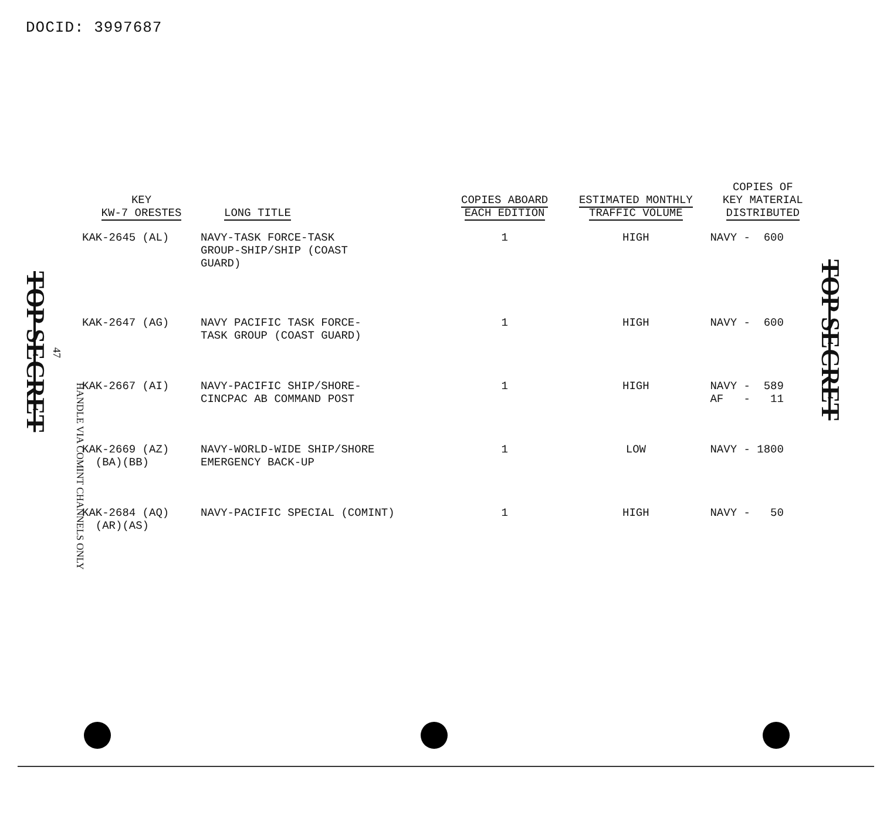DOCID: 3997687
TOP SECRET
HANDLE VIA COMINT CHANNELS ONLY
47
| KEY KW-7 ORESTES | LONG TITLE | COPIES ABOARD EACH EDITION | ESTIMATED MONTHLY TRAFFIC VOLUME | COPIES OF KEY MATERIAL DISTRIBUTED |
| --- | --- | --- | --- | --- |
| KAK-2645 (AL) | NAVY-TASK FORCE-TASK GROUP-SHIP/SHIP (COAST GUARD) | 1 | HIGH | NAVY - 600 |
| KAK-2647 (AG) | NAVY PACIFIC TASK FORCE- TASK GROUP (COAST GUARD) | 1 | HIGH | NAVY - 600 |
| KAK-2667 (AI) | NAVY-PACIFIC SHIP/SHORE- CINCPAC AB COMMAND POST | 1 | HIGH | NAVY - 589 AF - 11 |
| KAK-2669 (AZ) (BA)(BB) | NAVY-WORLD-WIDE SHIP/SHORE EMERGENCY BACK-UP | 1 | LOW | NAVY - 1800 |
| KAK-2684 (AQ) (AR)(AS) | NAVY-PACIFIC SPECIAL (COMINT) | 1 | HIGH | NAVY - 50 |
TOP SECRET